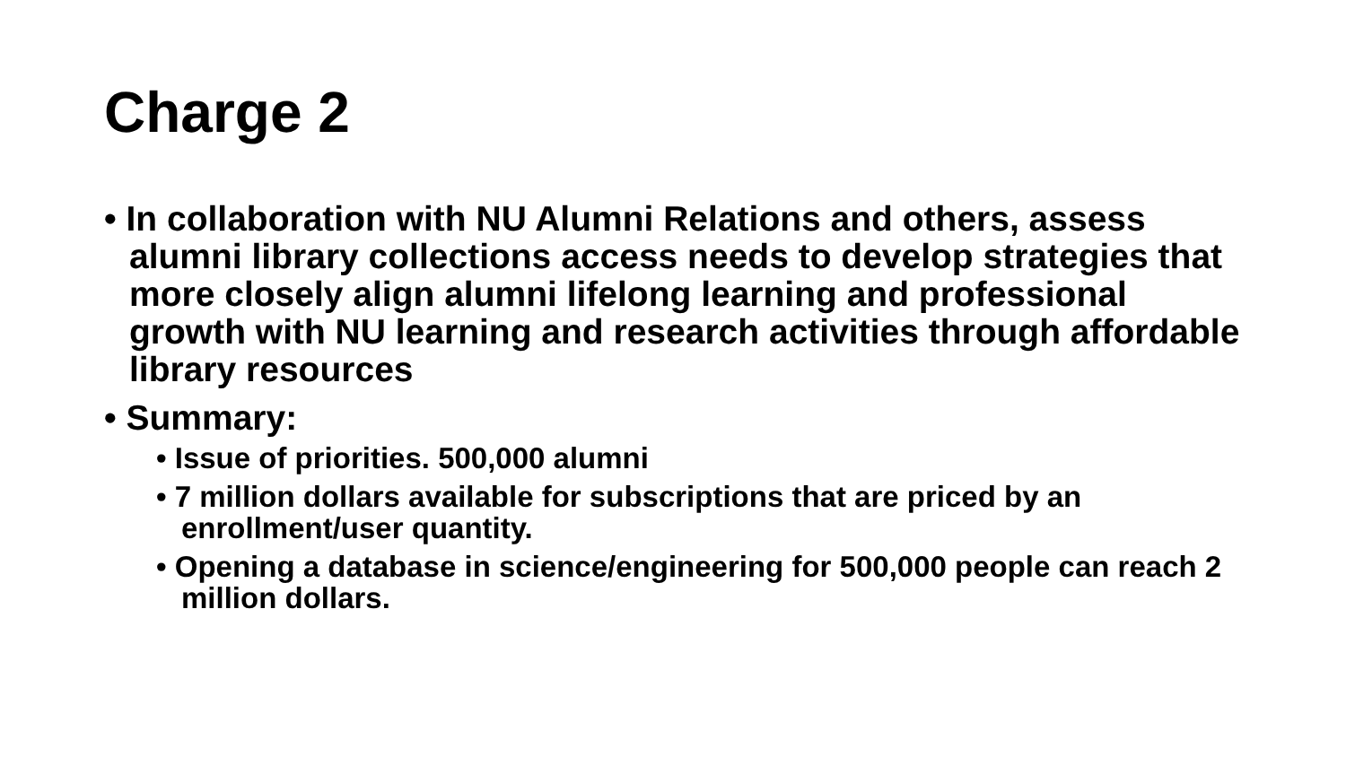Charge 2
• In collaboration with NU Alumni Relations and others, assess alumni library collections access needs to develop strategies that more closely align alumni lifelong learning and professional growth with NU learning and research activities through affordable library resources
• Summary:
• Issue of priorities. 500,000 alumni
• 7 million dollars available for subscriptions that are priced by an enrollment/user quantity.
• Opening a database in science/engineering for 500,000 people can reach 2 million dollars.